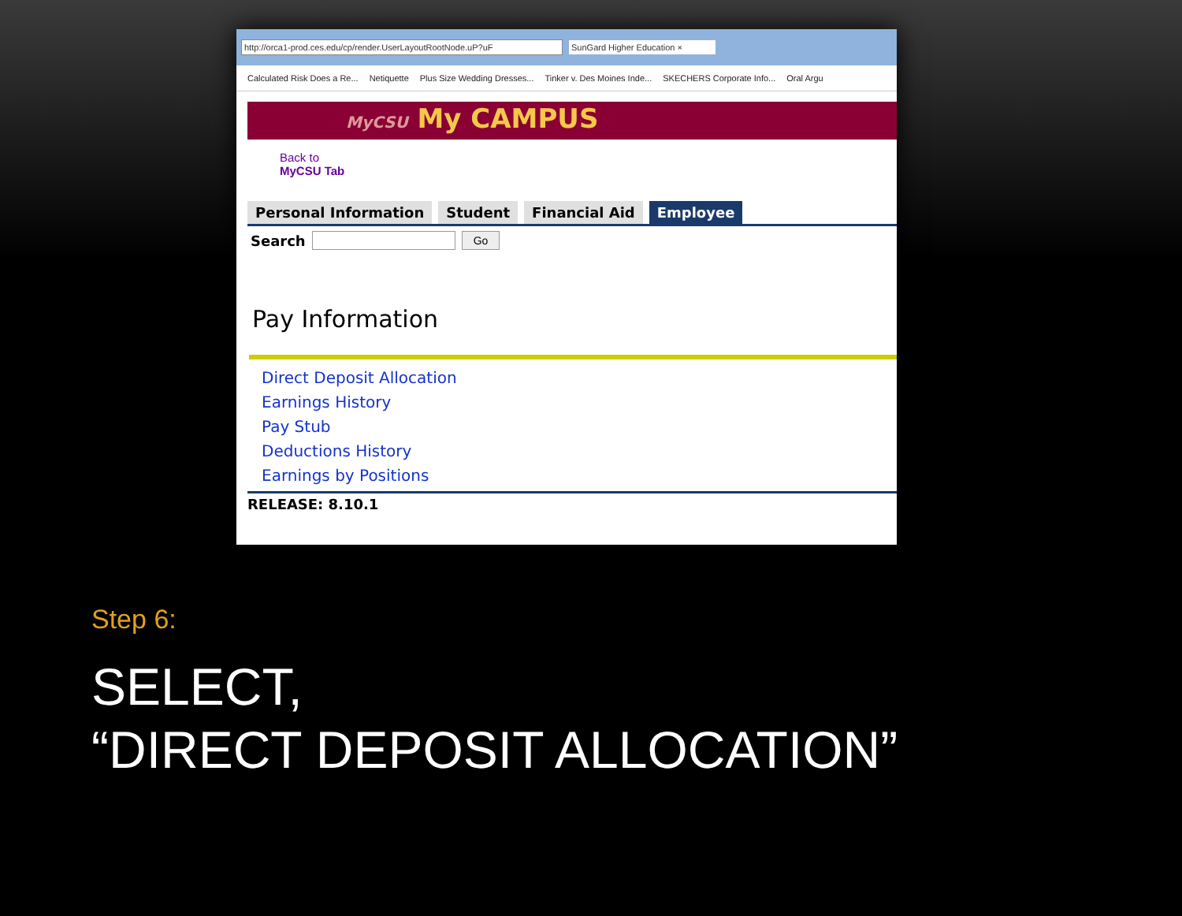http://orca1-prod.ces.edu/cp/render.UserLayoutRootNode.uP?uF SunGard Higher Education ×
Calculated Risk Does a Re... Netiquette Plus Size Wedding Dresses... Tinker v. Des Moines Inde... SKECHERS Corporate Info... Oral Argu
MyCSU My CAMPUS
Back to
MyCSU Tab
Personal Information Student Financial Aid Employee
Search Go
Pay Information
Direct Deposit Allocation
Earnings History
Pay Stub
Deductions History
Earnings by Positions
RELEASE: 8.10.1
Step 6:
SELECT,
“DIRECT DEPOSIT ALLOCATION”